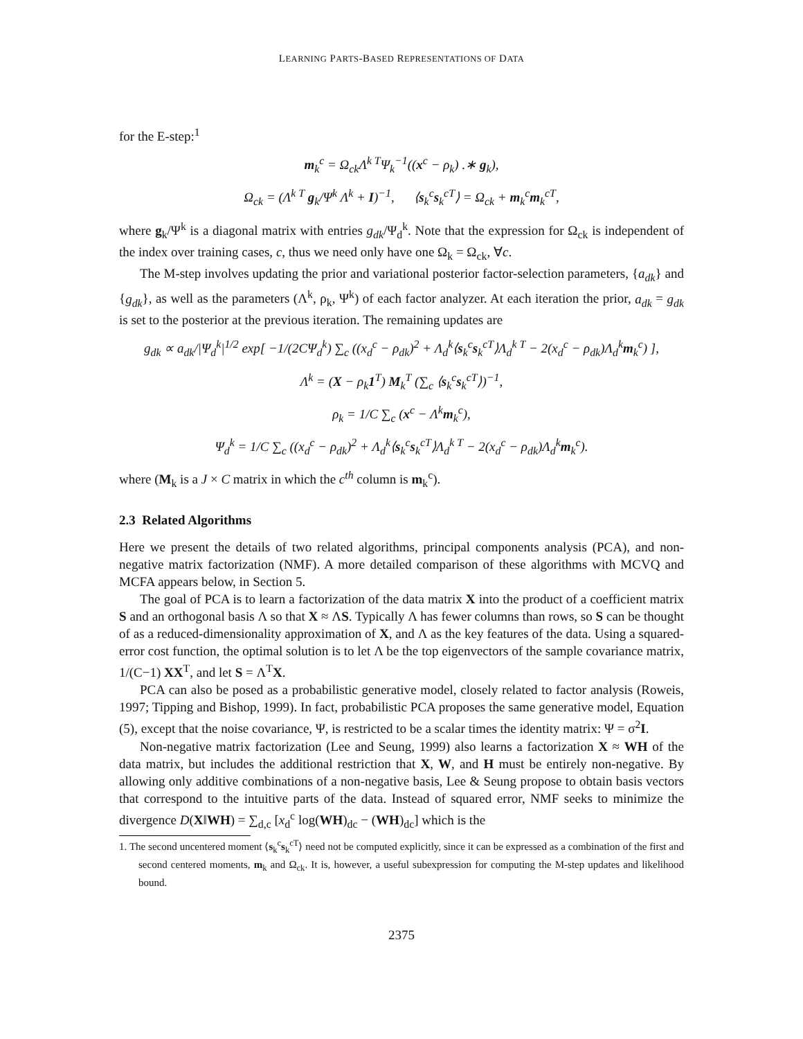LEARNING PARTS-BASED REPRESENTATIONS OF DATA
for the E-step:<sup>1</sup>
m<sub>k</sub><sup>c</sup> = Ω<sub>ck</sub>Λ<sup>k T</sup>Ψ<sub>k</sub><sup>−1</sup>((x<sup>c</sup> − ρ<sub>k</sub>) .∗ g<sub>k</sub>),
Ω<sub>ck</sub> = (Λ<sup>k T</sup> g<sub>k</sub>/Ψ<sup>k</sup> Λ<sup>k</sup> + I)<sup>−1</sup>, ⟨s<sub>k</sub><sup>c</sup>s<sub>k</sub><sup>cT</sup>⟩ = Ω<sub>ck</sub> + m<sub>k</sub><sup>c</sup>m<sub>k</sub><sup>cT</sup>,
where g<sub>k</sub>/Ψ<sup>k</sup> is a diagonal matrix with entries g<sub>dk</sub>/Ψ<sub>d</sub><sup>k</sup>. Note that the expression for Ω<sub>ck</sub> is independent of the index over training cases, c, thus we need only have one Ω<sub>k</sub> = Ω<sub>ck</sub>, ∀c.
The M-step involves updating the prior and variational posterior factor-selection parameters, {a<sub>dk</sub>} and {g<sub>dk</sub>}, as well as the parameters (Λ<sup>k</sup>, ρ<sub>k</sub>, Ψ<sup>k</sup>) of each factor analyzer. At each iteration the prior, a<sub>dk</sub> = g<sub>dk</sub> is set to the posterior at the previous iteration. The remaining updates are
g<sub>dk</sub> ∝ a<sub>dk</sub>/|Ψ<sub>d</sub><sup>k</sup>|<sup>1/2</sup> exp[ −1/(2CΨ<sub>d</sub><sup>k</sup>) ∑<sub>c</sub> ((x<sub>d</sub><sup>c</sup> − ρ<sub>dk</sub>)<sup>2</sup> + Λ<sub>d</sub><sup>k</sup>⟨s<sub>k</sub><sup>c</sup>s<sub>k</sub><sup>cT</sup>⟩Λ<sub>d</sub><sup>k T</sup> − 2(x<sub>d</sub><sup>c</sup> − ρ<sub>dk</sub>)Λ<sub>d</sub><sup>k</sup>m<sub>k</sub><sup>c</sup>) ],
Λ<sup>k</sup> = (X − ρ<sub>k</sub>1<sup>T</sup>) M<sub>k</sub><sup>T</sup> (∑<sub>c</sub> ⟨s<sub>k</sub><sup>c</sup>s<sub>k</sub><sup>cT</sup>⟩)<sup>−1</sup>,
ρ<sub>k</sub> = 1/C ∑<sub>c</sub> (x<sup>c</sup> − Λ<sup>k</sup>m<sub>k</sub><sup>c</sup>),
Ψ<sub>d</sub><sup>k</sup> = 1/C ∑<sub>c</sub> ((x<sub>d</sub><sup>c</sup> − ρ<sub>dk</sub>)<sup>2</sup> + Λ<sub>d</sub><sup>k</sup>⟨s<sub>k</sub><sup>c</sup>s<sub>k</sub><sup>cT</sup>⟩Λ<sub>d</sub><sup>k T</sup> − 2(x<sub>d</sub><sup>c</sup> − ρ<sub>dk</sub>)Λ<sub>d</sub><sup>k</sup>m<sub>k</sub><sup>c</sup>).
where (M<sub>k</sub> is a J × C matrix in which the c<sup>th</sup> column is m<sub>k</sub><sup>c</sup>).
2.3 Related Algorithms
Here we present the details of two related algorithms, principal components analysis (PCA), and non-negative matrix factorization (NMF). A more detailed comparison of these algorithms with MCVQ and MCFA appears below, in Section 5.
The goal of PCA is to learn a factorization of the data matrix X into the product of a coefficient matrix S and an orthogonal basis Λ so that X ≈ ΛS. Typically Λ has fewer columns than rows, so S can be thought of as a reduced-dimensionality approximation of X, and Λ as the key features of the data. Using a squared-error cost function, the optimal solution is to let Λ be the top eigenvectors of the sample covariance matrix, 1/(C−1) XX<sup>T</sup>, and let S = Λ<sup>T</sup>X.
PCA can also be posed as a probabilistic generative model, closely related to factor analysis (Roweis, 1997; Tipping and Bishop, 1999). In fact, probabilistic PCA proposes the same generative model, Equation (5), except that the noise covariance, Ψ, is restricted to be a scalar times the identity matrix: Ψ = σ<sup>2</sup>I.
Non-negative matrix factorization (Lee and Seung, 1999) also learns a factorization X ≈ WH of the data matrix, but includes the additional restriction that X, W, and H must be entirely non-negative. By allowing only additive combinations of a non-negative basis, Lee & Seung propose to obtain basis vectors that correspond to the intuitive parts of the data. Instead of squared error, NMF seeks to minimize the divergence D(X‖WH) = ∑<sub>d,c</sub> [x<sub>d</sub><sup>c</sup> log(WH)<sub>dc</sub> − (WH)<sub>dc</sub>] which is the
1. The second uncentered moment ⟨s<sub>k</sub><sup>c</sup>s<sub>k</sub><sup>cT</sup>⟩ need not be computed explicitly, since it can be expressed as a combination of the first and second centered moments, m<sub>k</sub> and Ω<sub>ck</sub>. It is, however, a useful subexpression for computing the M-step updates and likelihood bound.
2375